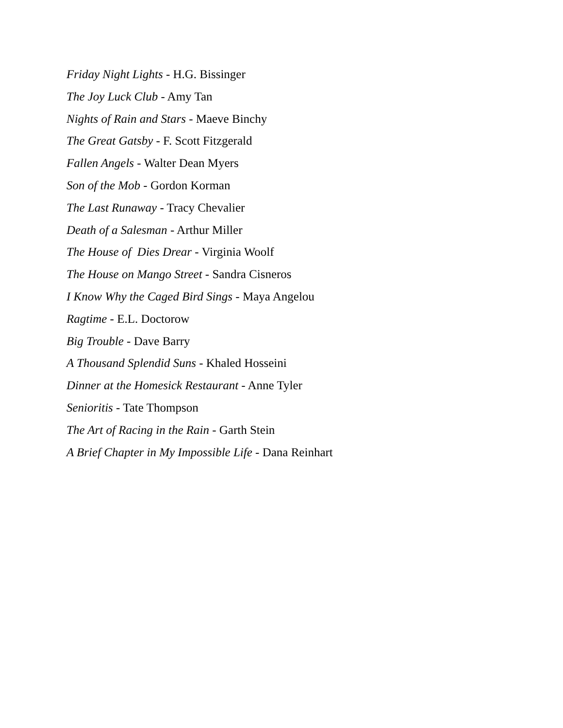Friday Night Lights - H.G. Bissinger
The Joy Luck Club - Amy Tan
Nights of Rain and Stars - Maeve Binchy
The Great Gatsby - F. Scott Fitzgerald
Fallen Angels - Walter Dean Myers
Son of the Mob - Gordon Korman
The Last Runaway - Tracy Chevalier
Death of a Salesman - Arthur Miller
The House of Dies Drear - Virginia Woolf
The House on Mango Street - Sandra Cisneros
I Know Why the Caged Bird Sings - Maya Angelou
Ragtime - E.L. Doctorow
Big Trouble - Dave Barry
A Thousand Splendid Suns - Khaled Hosseini
Dinner at the Homesick Restaurant - Anne Tyler
Senioritis - Tate Thompson
The Art of Racing in the Rain - Garth Stein
A Brief Chapter in My Impossible Life - Dana Reinhart